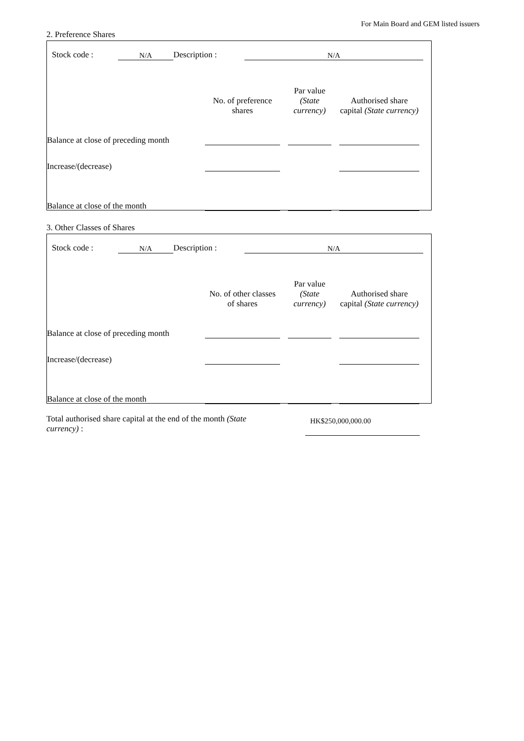For Main Board and GEM listed issuers
2. Preference Shares
| Stock code : | N/A | Description : | N/A | |
| | No. of preference shares | | Par value (State currency) | | Authorised share capital (State currency) | |
| Balance at close of preceding month | | | | | | |
| Increase/(decrease) | | | | | | |
| Balance at close of the month | | | | | | |
3. Other Classes of Shares
| Stock code : | N/A | Description : | N/A | |
| | No. of other classes of shares | | Par value (State currency) | | Authorised share capital (State currency) | |
| Balance at close of preceding month | | | | | | |
| Increase/(decrease) | | | | | | |
| Balance at close of the month | | | | | | |
| Total authorised share capital at the end of the month (State currency) : | | HK$250,000,000.00 | |